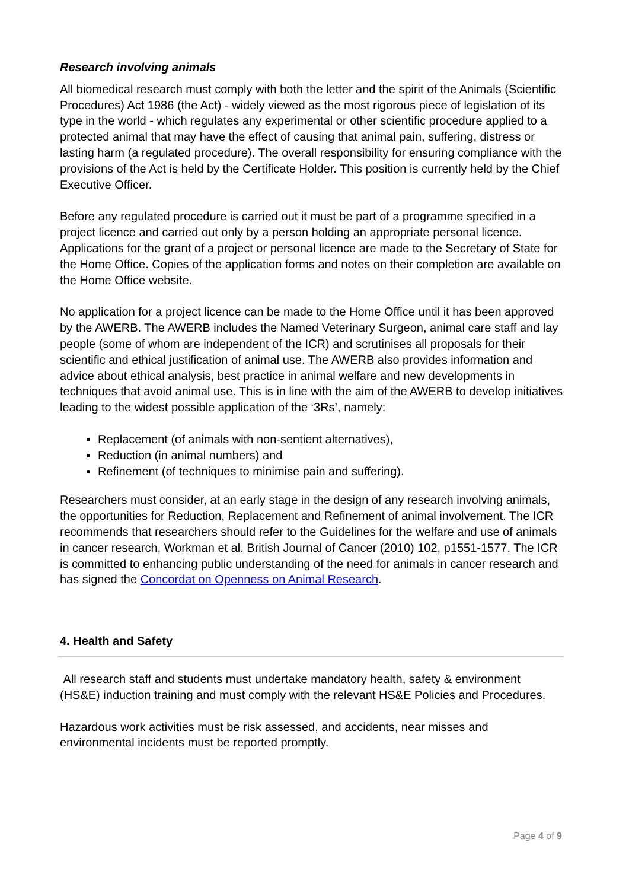Research involving animals
All biomedical research must comply with both the letter and the spirit of the Animals (Scientific Procedures) Act 1986 (the Act) - widely viewed as the most rigorous piece of legislation of its type in the world - which regulates any experimental or other scientific procedure applied to a protected animal that may have the effect of causing that animal pain, suffering, distress or lasting harm (a regulated procedure). The overall responsibility for ensuring compliance with the provisions of the Act is held by the Certificate Holder. This position is currently held by the Chief Executive Officer.
Before any regulated procedure is carried out it must be part of a programme specified in a project licence and carried out only by a person holding an appropriate personal licence. Applications for the grant of a project or personal licence are made to the Secretary of State for the Home Office. Copies of the application forms and notes on their completion are available on the Home Office website.
No application for a project licence can be made to the Home Office until it has been approved by the AWERB. The AWERB includes the Named Veterinary Surgeon, animal care staff and lay people (some of whom are independent of the ICR) and scrutinises all proposals for their scientific and ethical justification of animal use. The AWERB also provides information and advice about ethical analysis, best practice in animal welfare and new developments in techniques that avoid animal use. This is in line with the aim of the AWERB to develop initiatives leading to the widest possible application of the ‘3Rs’, namely:
Replacement (of animals with non-sentient alternatives),
Reduction (in animal numbers) and
Refinement (of techniques to minimise pain and suffering).
Researchers must consider, at an early stage in the design of any research involving animals, the opportunities for Reduction, Replacement and Refinement of animal involvement. The ICR recommends that researchers should refer to the Guidelines for the welfare and use of animals in cancer research, Workman et al. British Journal of Cancer (2010) 102, p1551-1577. The ICR is committed to enhancing public understanding of the need for animals in cancer research and has signed the Concordat on Openness on Animal Research.
4. Health and Safety
All research staff and students must undertake mandatory health, safety & environment (HS&E) induction training and must comply with the relevant HS&E Policies and Procedures.
Hazardous work activities must be risk assessed, and accidents, near misses and environmental incidents must be reported promptly.
Page 4 of 9